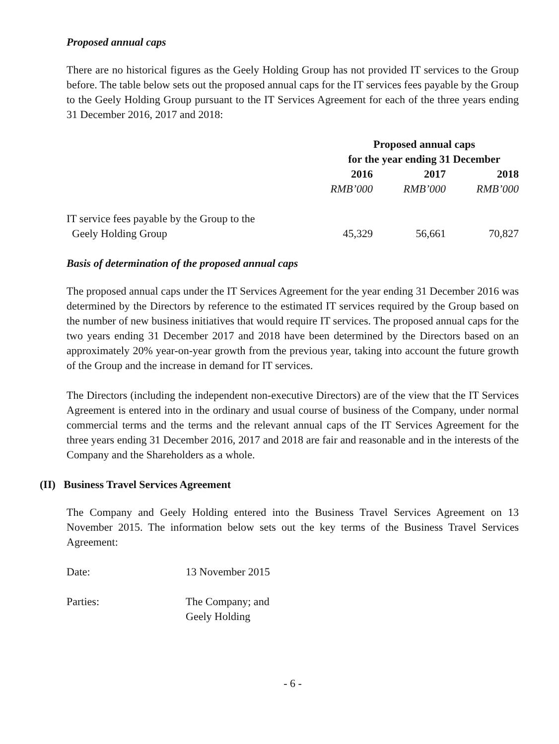Proposed annual caps
There are no historical figures as the Geely Holding Group has not provided IT services to the Group before. The table below sets out the proposed annual caps for the IT services fees payable by the Group to the Geely Holding Group pursuant to the IT Services Agreement for each of the three years ending 31 December 2016, 2017 and 2018:
| | Proposed annual caps for the year ending 31 December | | |
| --- | --- | --- | --- |
| | 2016 | 2017 | 2018 |
| | RMB’000 | RMB’000 | RMB’000 |
| IT service fees payable by the Group to the Geely Holding Group | 45,329 | 56,661 | 70,827 |
Basis of determination of the proposed annual caps
The proposed annual caps under the IT Services Agreement for the year ending 31 December 2016 was determined by the Directors by reference to the estimated IT services required by the Group based on the number of new business initiatives that would require IT services. The proposed annual caps for the two years ending 31 December 2017 and 2018 have been determined by the Directors based on an approximately 20% year-on-year growth from the previous year, taking into account the future growth of the Group and the increase in demand for IT services.
The Directors (including the independent non-executive Directors) are of the view that the IT Services Agreement is entered into in the ordinary and usual course of business of the Company, under normal commercial terms and the terms and the relevant annual caps of the IT Services Agreement for the three years ending 31 December 2016, 2017 and 2018 are fair and reasonable and in the interests of the Company and the Shareholders as a whole.
(II) Business Travel Services Agreement
The Company and Geely Holding entered into the Business Travel Services Agreement on 13 November 2015. The information below sets out the key terms of the Business Travel Services Agreement:
Date: 13 November 2015
Parties: The Company; and
Geely Holding
- 6 -